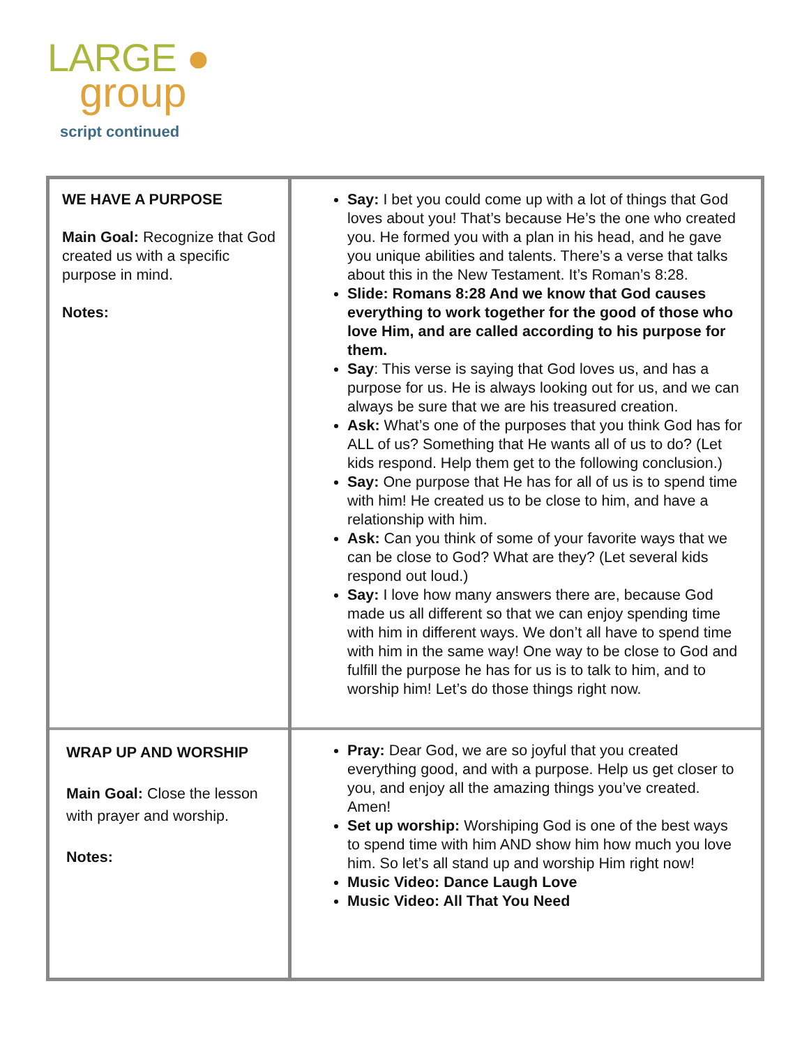LARGE ●
group
script continued
| WE HAVE A PURPOSE Main Goal: Recognize that God created us with a specific purpose in mind. Notes: | Say: I bet you could come up with a lot of things that God loves about you! That’s because He’s the one who created you. He formed you with a plan in his head, and he gave you unique abilities and talents. There’s a verse that talks about this in the New Testament. It’s Roman’s 8:28. Slide: Romans 8:28 And we know that God causes everything to work together for the good of those who love Him, and are called according to his purpose for them. Say : This verse is saying that God loves us, and has a purpose for us. He is always looking out for us, and we can always be sure that we are his treasured creation. Ask: What’s one of the purposes that you think God has for ALL of us? Something that He wants all of us to do? (Let kids respond. Help them get to the following conclusion.) Say: One purpose that He has for all of us is to spend time with him! He created us to be close to him, and have a relationship with him. Ask: Can you think of some of your favorite ways that we can be close to God? What are they? (Let several kids respond out loud.) Say: I love how many answers there are, because God made us all different so that we can enjoy spending time with him in different ways. We don’t all have to spend time with him in the same way! One way to be close to God and fulfill the purpose he has for us is to talk to him, and to worship him! Let’s do those things right now. |
| WRAP UP AND WORSHIP Main Goal: Close the lesson with prayer and worship. Notes: | Pray: Dear God, we are so joyful that you created everything good, and with a purpose. Help us get closer to you, and enjoy all the amazing things you’ve created. Amen! Set up worship: Worshiping God is one of the best ways to spend time with him AND show him how much you love him. So let’s all stand up and worship Him right now! Music Video: Dance Laugh Love Music Video: All That You Need |